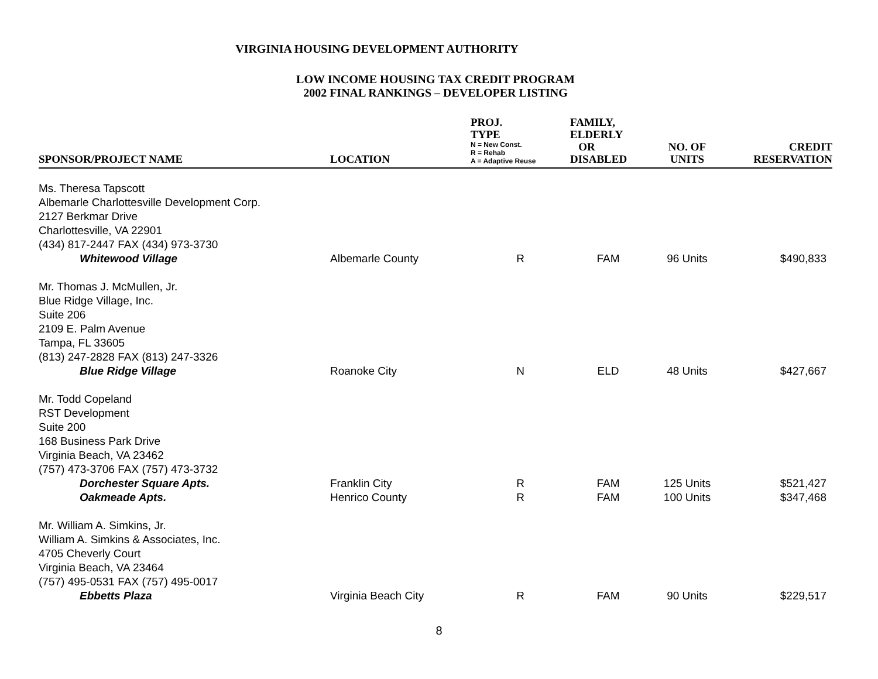VIRGINIA HOUSING DEVELOPMENT AUTHORITY
LOW INCOME HOUSING TAX CREDIT PROGRAM
2002 FINAL RANKINGS – DEVELOPER LISTING
| SPONSOR/PROJECT NAME | LOCATION | PROJ. TYPE N = New Const. R = Rehab A = Adaptive Reuse | FAMILY, ELDERLY OR DISABLED | NO. OF UNITS | CREDIT RESERVATION |
| --- | --- | --- | --- | --- | --- |
| Ms. Theresa Tapscott Albemarle Charlottesville Development Corp. 2127 Berkmar Drive Charlottesville, VA 22901 (434) 817-2447 FAX (434) 973-3730 | | | | | |
| Whitewood Village | Albemarle County | R | FAM | 96 Units | $490,833 |
| Mr. Thomas J. McMullen, Jr. Blue Ridge Village, Inc. Suite 206 2109 E. Palm Avenue Tampa, FL 33605 (813) 247-2828 FAX (813) 247-3326 | | | | | |
| Blue Ridge Village | Roanoke City | N | ELD | 48 Units | $427,667 |
| Mr. Todd Copeland RST Development Suite 200 168 Business Park Drive Virginia Beach, VA 23462 (757) 473-3706 FAX (757) 473-3732 | | | | | |
| Dorchester Square Apts. | Franklin City | R | FAM | 125 Units | $521,427 |
| Oakmeade Apts. | Henrico County | R | FAM | 100 Units | $347,468 |
| Mr. William A. Simkins, Jr. William A. Simkins & Associates, Inc. 4705 Cheverly Court Virginia Beach, VA 23464 (757) 495-0531 FAX (757) 495-0017 | | | | | |
| Ebbetts Plaza | Virginia Beach City | R | FAM | 90 Units | $229,517 |
8